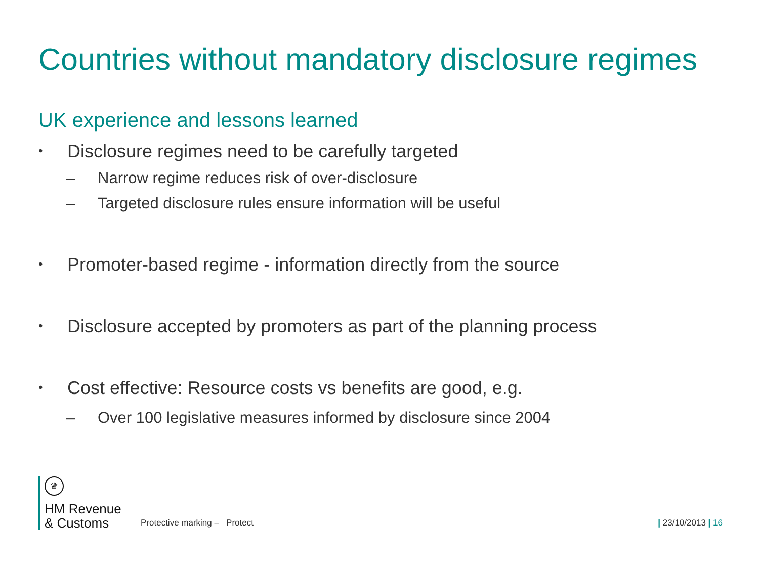Countries without mandatory disclosure regimes
UK experience and lessons learned
• Disclosure regimes need to be carefully targeted
– Narrow regime reduces risk of over-disclosure
– Targeted disclosure rules ensure information will be useful
• Promoter-based regime - information directly from the source
• Disclosure accepted by promoters as part of the planning process
• Cost effective: Resource costs vs benefits are good, e.g.
– Over 100 legislative measures informed by disclosure since 2004
♛
HM Revenue
& Customs
Protective marking – Protect
| 23/10/2013 | 16